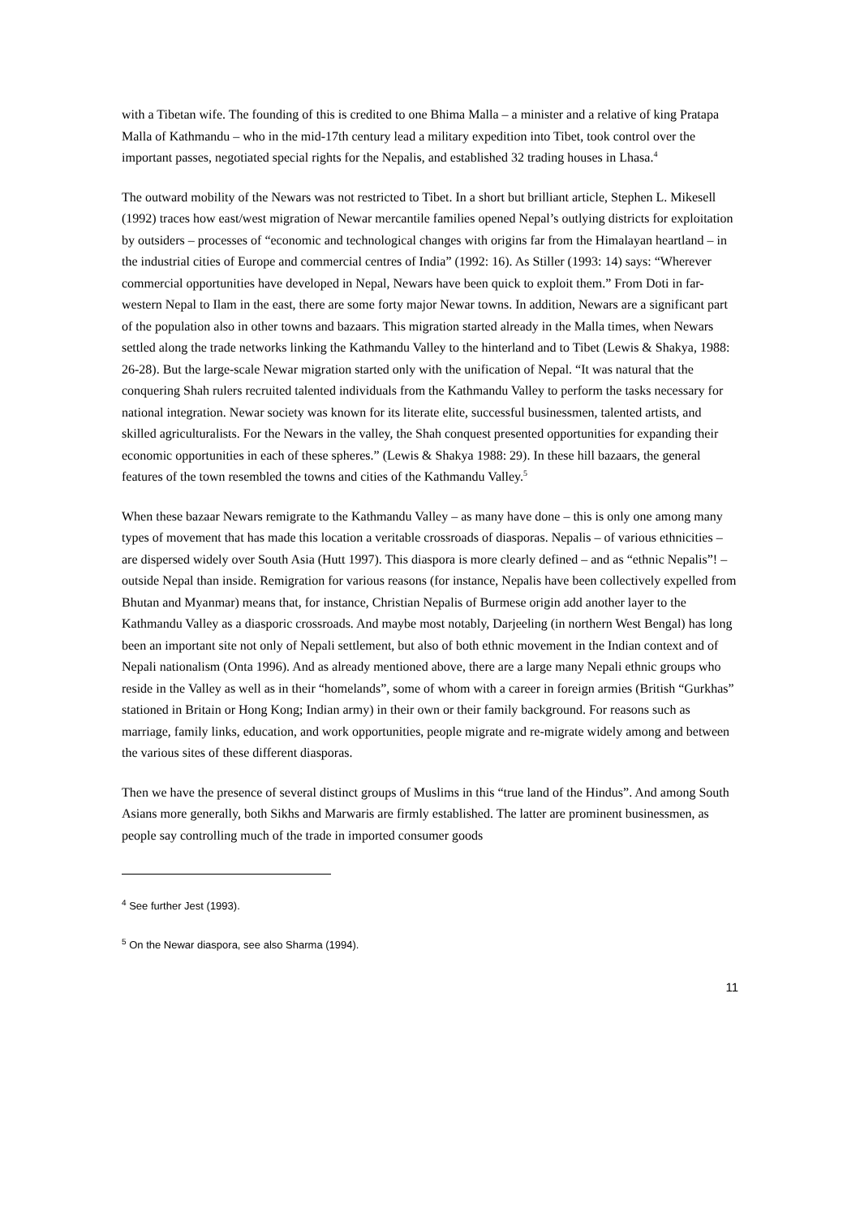with a Tibetan wife. The founding of this is credited to one Bhima Malla – a minister and a relative of king Pratapa Malla of Kathmandu – who in the mid-17th century lead a military expedition into Tibet, took control over the important passes, negotiated special rights for the Nepalis, and established 32 trading houses in Lhasa.<sup>4</sup>
The outward mobility of the Newars was not restricted to Tibet. In a short but brilliant article, Stephen L. Mikesell (1992) traces how east/west migration of Newar mercantile families opened Nepal’s outlying districts for exploitation by outsiders – processes of “economic and technological changes with origins far from the Himalayan heartland – in the industrial cities of Europe and commercial centres of India” (1992: 16). As Stiller (1993: 14) says: “Wherever commercial opportunities have developed in Nepal, Newars have been quick to exploit them.” From Doti in far-western Nepal to Ilam in the east, there are some forty major Newar towns. In addition, Newars are a significant part of the population also in other towns and bazaars. This migration started already in the Malla times, when Newars settled along the trade networks linking the Kathmandu Valley to the hinterland and to Tibet (Lewis & Shakya, 1988: 26-28). But the large-scale Newar migration started only with the unification of Nepal. “It was natural that the conquering Shah rulers recruited talented individuals from the Kathmandu Valley to perform the tasks necessary for national integration. Newar society was known for its literate elite, successful businessmen, talented artists, and skilled agriculturalists. For the Newars in the valley, the Shah conquest presented opportunities for expanding their economic opportunities in each of these spheres.” (Lewis & Shakya 1988: 29). In these hill bazaars, the general features of the town resembled the towns and cities of the Kathmandu Valley.<sup>5</sup>
When these bazaar Newars remigrate to the Kathmandu Valley – as many have done – this is only one among many types of movement that has made this location a veritable crossroads of diasporas. Nepalis – of various ethnicities – are dispersed widely over South Asia (Hutt 1997). This diaspora is more clearly defined – and as “ethnic Nepalis”! – outside Nepal than inside. Remigration for various reasons (for instance, Nepalis have been collectively expelled from Bhutan and Myanmar) means that, for instance, Christian Nepalis of Burmese origin add another layer to the Kathmandu Valley as a diasporic crossroads. And maybe most notably, Darjeeling (in northern West Bengal) has long been an important site not only of Nepali settlement, but also of both ethnic movement in the Indian context and of Nepali nationalism (Onta 1996). And as already mentioned above, there are a large many Nepali ethnic groups who reside in the Valley as well as in their “homelands”, some of whom with a career in foreign armies (British “Gurkhas” stationed in Britain or Hong Kong; Indian army) in their own or their family background. For reasons such as marriage, family links, education, and work opportunities, people migrate and re-migrate widely among and between the various sites of these different diasporas.
Then we have the presence of several distinct groups of Muslims in this “true land of the Hindus”. And among South Asians more generally, both Sikhs and Marwaris are firmly established. The latter are prominent businessmen, as people say controlling much of the trade in imported consumer goods
<sup>4</sup> See further Jest (1993).
<sup>5</sup> On the Newar diaspora, see also Sharma (1994).
11